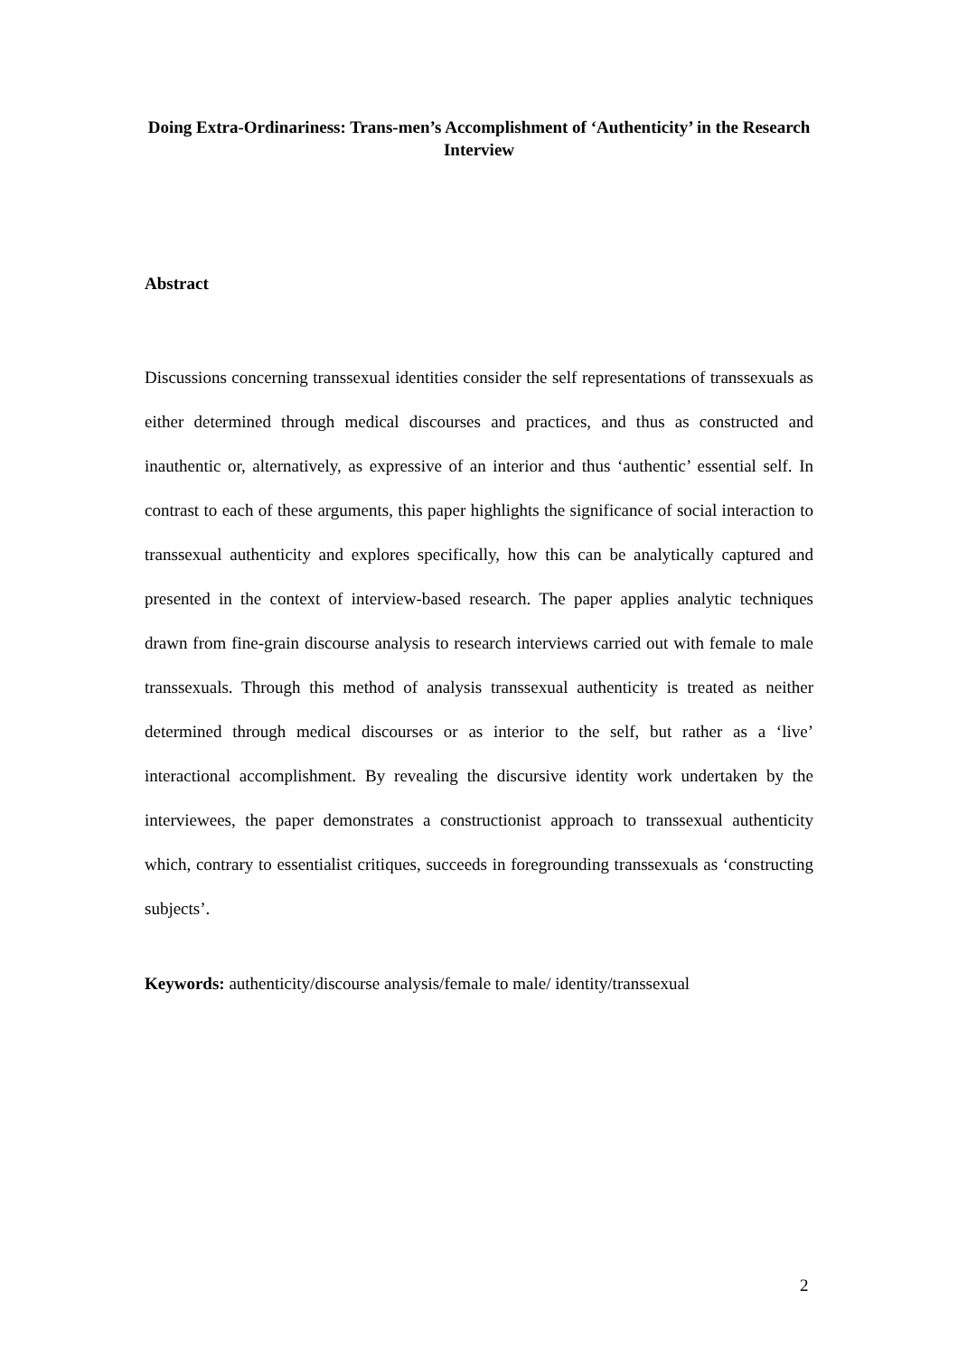Doing Extra-Ordinariness: Trans-men’s Accomplishment of ‘Authenticity’ in the Research Interview
Abstract
Discussions concerning transsexual identities consider the self representations of transsexuals as either determined through medical discourses and practices, and thus as constructed and inauthentic or, alternatively, as expressive of an interior and thus ‘authentic’ essential self. In contrast to each of these arguments, this paper highlights the significance of social interaction to transsexual authenticity and explores specifically, how this can be analytically captured and presented in the context of interview-based research. The paper applies analytic techniques drawn from fine-grain discourse analysis to research interviews carried out with female to male transsexuals. Through this method of analysis transsexual authenticity is treated as neither determined through medical discourses or as interior to the self, but rather as a ‘live’ interactional accomplishment. By revealing the discursive identity work undertaken by the interviewees, the paper demonstrates a constructionist approach to transsexual authenticity which, contrary to essentialist critiques, succeeds in foregrounding transsexuals as ‘constructing subjects’.
Keywords: authenticity/discourse analysis/female to male/ identity/transsexual
2